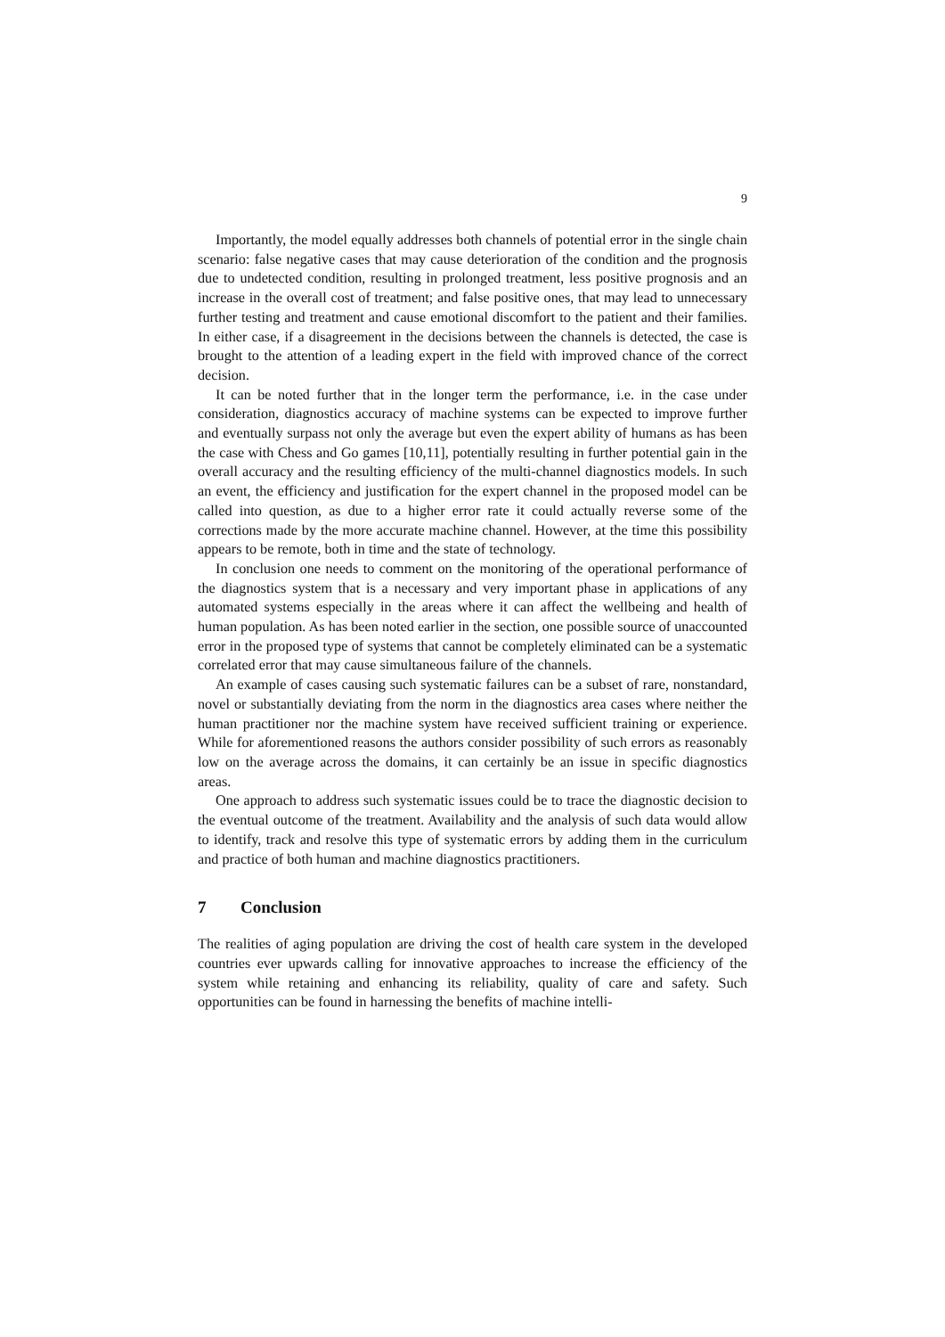9
Importantly, the model equally addresses both channels of potential error in the single chain scenario: false negative cases that may cause deterioration of the condition and the prognosis due to undetected condition, resulting in prolonged treatment, less positive prognosis and an increase in the overall cost of treatment; and false positive ones, that may lead to unnecessary further testing and treatment and cause emotional discomfort to the patient and their families. In either case, if a disagreement in the decisions between the channels is detected, the case is brought to the attention of a leading expert in the field with improved chance of the correct decision.
It can be noted further that in the longer term the performance, i.e. in the case under consideration, diagnostics accuracy of machine systems can be expected to improve further and eventually surpass not only the average but even the expert ability of humans as has been the case with Chess and Go games [10,11], potentially resulting in further potential gain in the overall accuracy and the resulting efficiency of the multi-channel diagnostics models. In such an event, the efficiency and justification for the expert channel in the proposed model can be called into question, as due to a higher error rate it could actually reverse some of the corrections made by the more accurate machine channel. However, at the time this possibility appears to be remote, both in time and the state of technology.
In conclusion one needs to comment on the monitoring of the operational performance of the diagnostics system that is a necessary and very important phase in applications of any automated systems especially in the areas where it can affect the wellbeing and health of human population. As has been noted earlier in the section, one possible source of unaccounted error in the proposed type of systems that cannot be completely eliminated can be a systematic correlated error that may cause simultaneous failure of the channels.
An example of cases causing such systematic failures can be a subset of rare, nonstandard, novel or substantially deviating from the norm in the diagnostics area cases where neither the human practitioner nor the machine system have received sufficient training or experience. While for aforementioned reasons the authors consider possibility of such errors as reasonably low on the average across the domains, it can certainly be an issue in specific diagnostics areas.
One approach to address such systematic issues could be to trace the diagnostic decision to the eventual outcome of the treatment. Availability and the analysis of such data would allow to identify, track and resolve this type of systematic errors by adding them in the curriculum and practice of both human and machine diagnostics practitioners.
7 Conclusion
The realities of aging population are driving the cost of health care system in the developed countries ever upwards calling for innovative approaches to increase the efficiency of the system while retaining and enhancing its reliability, quality of care and safety. Such opportunities can be found in harnessing the benefits of machine intelli-